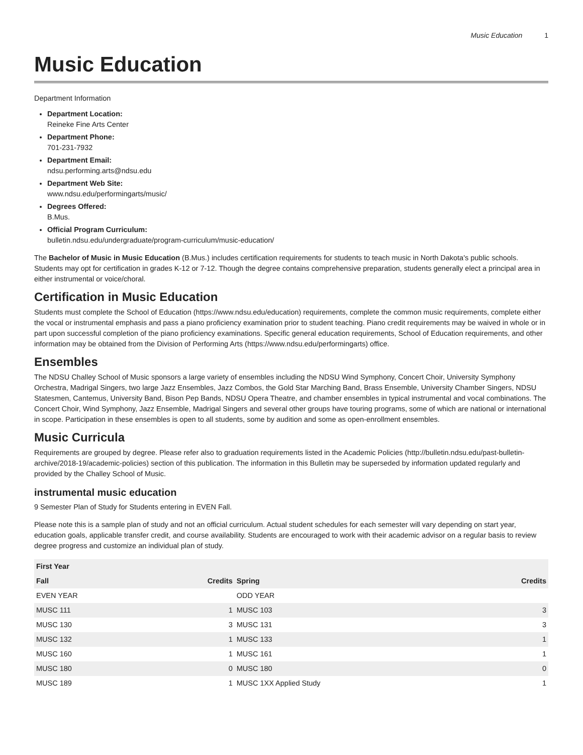Music Education 1
Music Education
Department Information
Department Location:
Reineke Fine Arts Center
Department Phone:
701-231-7932
Department Email:
ndsu.performing.arts@ndsu.edu
Department Web Site:
www.ndsu.edu/performingarts/music/
Degrees Offered:
B.Mus.
Official Program Curriculum:
bulletin.ndsu.edu/undergraduate/program-curriculum/music-education/
The Bachelor of Music in Music Education (B.Mus.) includes certification requirements for students to teach music in North Dakota's public schools. Students may opt for certification in grades K-12 or 7-12. Though the degree contains comprehensive preparation, students generally elect a principal area in either instrumental or voice/choral.
Certification in Music Education
Students must complete the School of Education (https://www.ndsu.edu/education) requirements, complete the common music requirements, complete either the vocal or instrumental emphasis and pass a piano proficiency examination prior to student teaching. Piano credit requirements may be waived in whole or in part upon successful completion of the piano proficiency examinations. Specific general education requirements, School of Education requirements, and other information may be obtained from the Division of Performing Arts (https://www.ndsu.edu/performingarts) office.
Ensembles
The NDSU Challey School of Music sponsors a large variety of ensembles including the NDSU Wind Symphony, Concert Choir, University Symphony Orchestra, Madrigal Singers, two large Jazz Ensembles, Jazz Combos, the Gold Star Marching Band, Brass Ensemble, University Chamber Singers, NDSU Statesmen, Cantemus, University Band, Bison Pep Bands, NDSU Opera Theatre, and chamber ensembles in typical instrumental and vocal combinations. The Concert Choir, Wind Symphony, Jazz Ensemble, Madrigal Singers and several other groups have touring programs, some of which are national or international in scope. Participation in these ensembles is open to all students, some by audition and some as open-enrollment ensembles.
Music Curricula
Requirements are grouped by degree. Please refer also to graduation requirements listed in the Academic Policies (http://bulletin.ndsu.edu/past-bulletin-archive/2018-19/academic-policies) section of this publication. The information in this Bulletin may be superseded by information updated regularly and provided by the Challey School of Music.
instrumental music education
9 Semester Plan of Study for Students entering in EVEN Fall.
Please note this is a sample plan of study and not an official curriculum. Actual student schedules for each semester will vary depending on start year, education goals, applicable transfer credit, and course availability. Students are encouraged to work with their academic advisor on a regular basis to review degree progress and customize an individual plan of study.
| First Year | | | |
| --- | --- | --- | --- |
| Fall | Credits | Spring | Credits |
| EVEN YEAR | | ODD YEAR | |
| MUSC 111 | 1 | MUSC 103 | 3 |
| MUSC 130 | 3 | MUSC 131 | 3 |
| MUSC 132 | 1 | MUSC 133 | 1 |
| MUSC 160 | 1 | MUSC 161 | 1 |
| MUSC 180 | 0 | MUSC 180 | 0 |
| MUSC 189 | 1 | MUSC 1XX Applied Study | 1 |